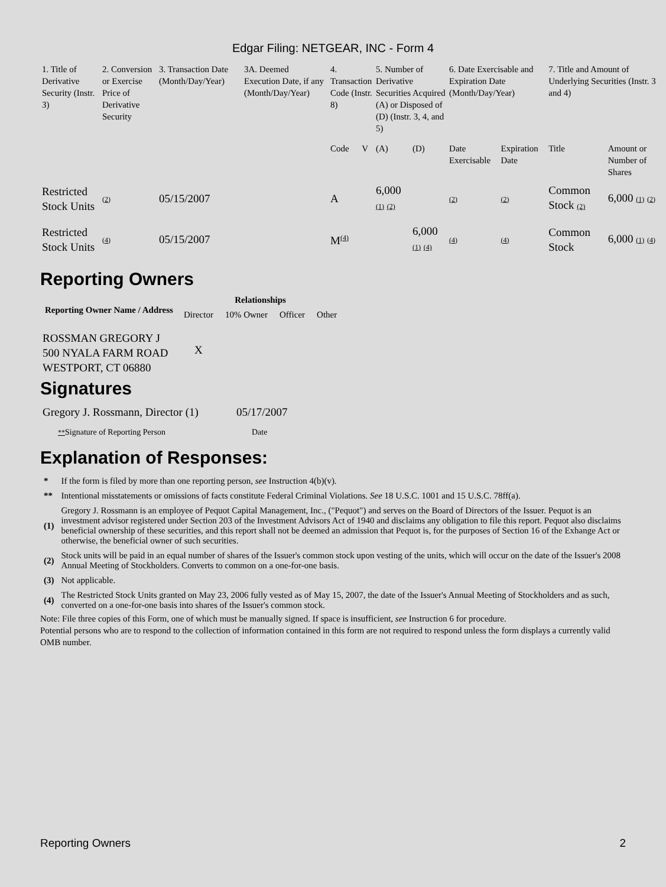Edgar Filing: NETGEAR, INC - Form 4
| 1. Title of Derivative Security (Instr. 3) | 2. Conversion or Exercise Price of Derivative Security | 3. Transaction Date (Month/Day/Year) | 3A. Deemed Execution Date, if any (Month/Day/Year) | 4. Transaction Code (Instr. 8) | | 5. Number of Derivative Securities Acquired (A) or Disposed of (D) (Instr. 3, 4, and 5) | | 6. Date Exercisable and Expiration Date (Month/Day/Year) | | 7. Title and Amount of Underlying Securities (Instr. 3 and 4) | |
| | | | | Code | V | (A) | (D) | Date Exercisable | Expiration Date | Title | Amount or Number of Shares |
| Restricted Stock Units | (2) | 05/15/2007 | | A | | 6,000 (1) (2) | | (2) | (2) | Common Stock (2) | 6,000 (1) (2) |
| Restricted Stock Units | (4) | 05/15/2007 | | M<sup>(4)</sup> | | | 6,000 (1) (4) | (4) | (4) | Common Stock | 6,000 (1) (4) |
Reporting Owners
| Reporting Owner Name / Address | Relationships | | | |
| --- | --- | --- | --- | --- |
| | Director | 10% Owner | Officer | Other |
| ROSSMAN GREGORY J 500 NYALA FARM ROAD WESTPORT, CT 06880 | X | | | |
Signatures
| Gregory J. Rossmann, Director (1) | 05/17/2007 |
| ** Signature of Reporting Person | Date |
Explanation of Responses:
| * | If the form is filed by more than one reporting person, see Instruction 4(b)(v). |
| ** | Intentional misstatements or omissions of facts constitute Federal Criminal Violations. See 18 U.S.C. 1001 and 15 U.S.C. 78ff(a). |
| (1) | Gregory J. Rossmann is an employee of Pequot Capital Management, Inc., ("Pequot") and serves on the Board of Directors of the Issuer. Pequot is an investment advisor registered under Section 203 of the Investment Advisors Act of 1940 and disclaims any obligation to file this report. Pequot also disclaims beneficial ownership of these securities, and this report shall not be deemed an admission that Pequot is, for the purposes of Section 16 of the Exhange Act or otherwise, the beneficial owner of such securities. |
| (2) | Stock units will be paid in an equal number of shares of the Issuer's common stock upon vesting of the units, which will occur on the date of the Issuer's 2008 Annual Meeting of Stockholders. Converts to common on a one-for-one basis. |
| (3) | Not applicable. |
| (4) | The Restricted Stock Units granted on May 23, 2006 fully vested as of May 15, 2007, the date of the Issuer's Annual Meeting of Stockholders and as such, converted on a one-for-one basis into shares of the Issuer's common stock. |
Note: File three copies of this Form, one of which must be manually signed. If space is insufficient, see Instruction 6 for procedure.
Potential persons who are to respond to the collection of information contained in this form are not required to respond unless the form displays a currently valid OMB number.
Reporting Owners 2